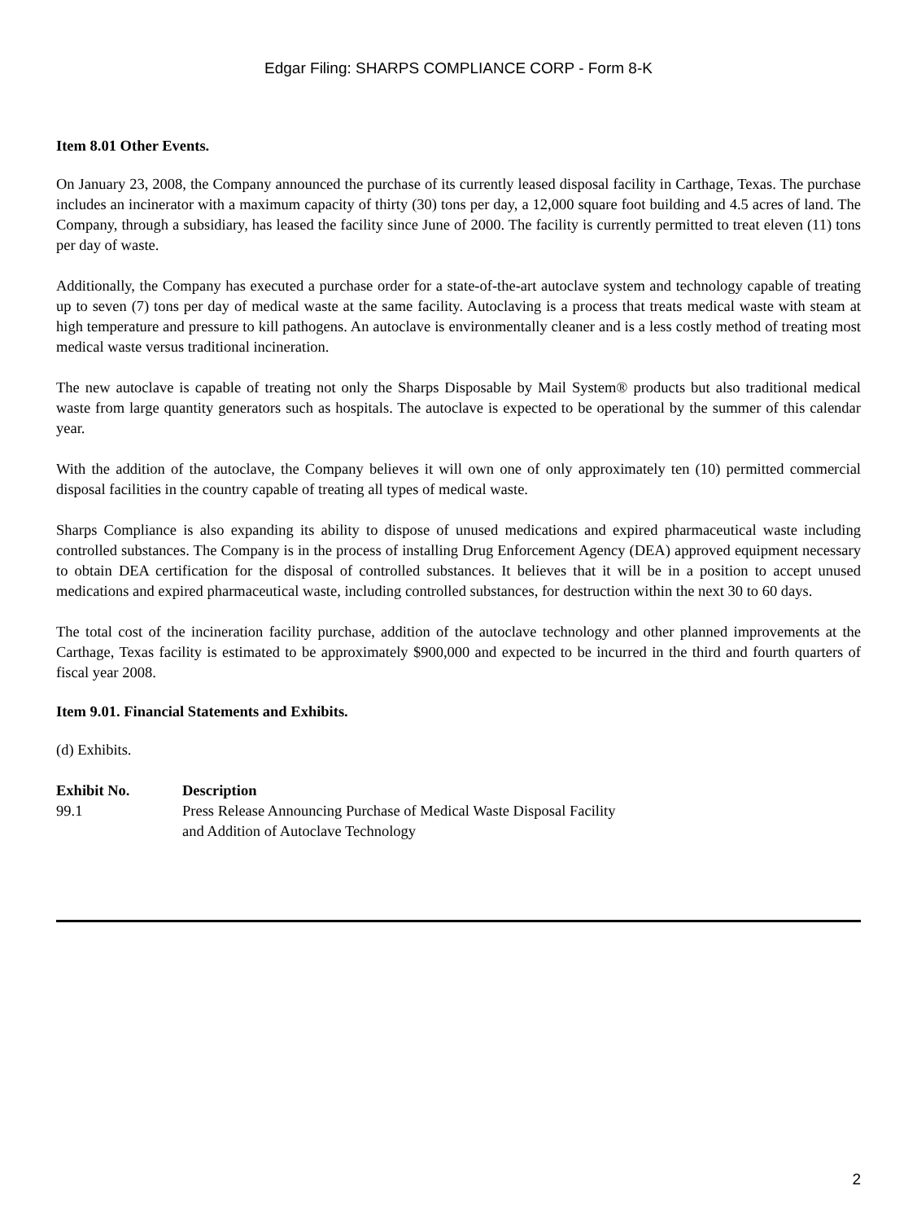Edgar Filing: SHARPS COMPLIANCE CORP - Form 8-K
Item 8.01 Other Events.
On January 23, 2008, the Company announced the purchase of its currently leased disposal facility in Carthage, Texas. The purchase includes an incinerator with a maximum capacity of thirty (30) tons per day, a 12,000 square foot building and 4.5 acres of land. The Company, through a subsidiary, has leased the facility since June of 2000. The facility is currently permitted to treat eleven (11) tons per day of waste.
Additionally, the Company has executed a purchase order for a state-of-the-art autoclave system and technology capable of treating up to seven (7) tons per day of medical waste at the same facility. Autoclaving is a process that treats medical waste with steam at high temperature and pressure to kill pathogens. An autoclave is environmentally cleaner and is a less costly method of treating most medical waste versus traditional incineration.
The new autoclave is capable of treating not only the Sharps Disposable by Mail System® products but also traditional medical waste from large quantity generators such as hospitals. The autoclave is expected to be operational by the summer of this calendar year.
With the addition of the autoclave, the Company believes it will own one of only approximately ten (10) permitted commercial disposal facilities in the country capable of treating all types of medical waste.
Sharps Compliance is also expanding its ability to dispose of unused medications and expired pharmaceutical waste including controlled substances. The Company is in the process of installing Drug Enforcement Agency (DEA) approved equipment necessary to obtain DEA certification for the disposal of controlled substances. It believes that it will be in a position to accept unused medications and expired pharmaceutical waste, including controlled substances, for destruction within the next 30 to 60 days.
The total cost of the incineration facility purchase, addition of the autoclave technology and other planned improvements at the Carthage, Texas facility is estimated to be approximately $900,000 and expected to be incurred in the third and fourth quarters of fiscal year 2008.
Item 9.01. Financial Statements and Exhibits.
(d) Exhibits.
| Exhibit No. | Description |
| --- | --- |
| 99.1 | Press Release Announcing Purchase of Medical Waste Disposal Facility and Addition of Autoclave Technology |
2